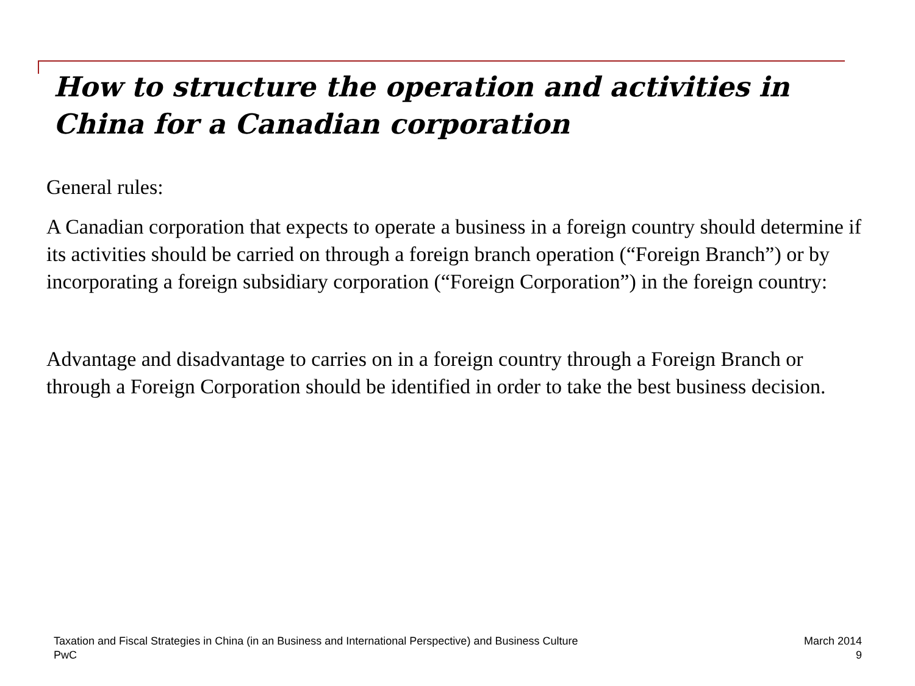How to structure the operation and activities in China for a Canadian corporation
General rules:
A Canadian corporation that expects to operate a business in a foreign country should determine if its activities should be carried on through a foreign branch operation (“Foreign Branch”) or by incorporating a foreign subsidiary corporation (“Foreign Corporation”) in the foreign country:
Advantage and disadvantage to carries on in a foreign country through a Foreign Branch or through a Foreign Corporation should be identified in order to take the best business decision.
Taxation and Fiscal Strategies in China (in an Business and International Perspective) and Business Culture
PwC
March 2014
9